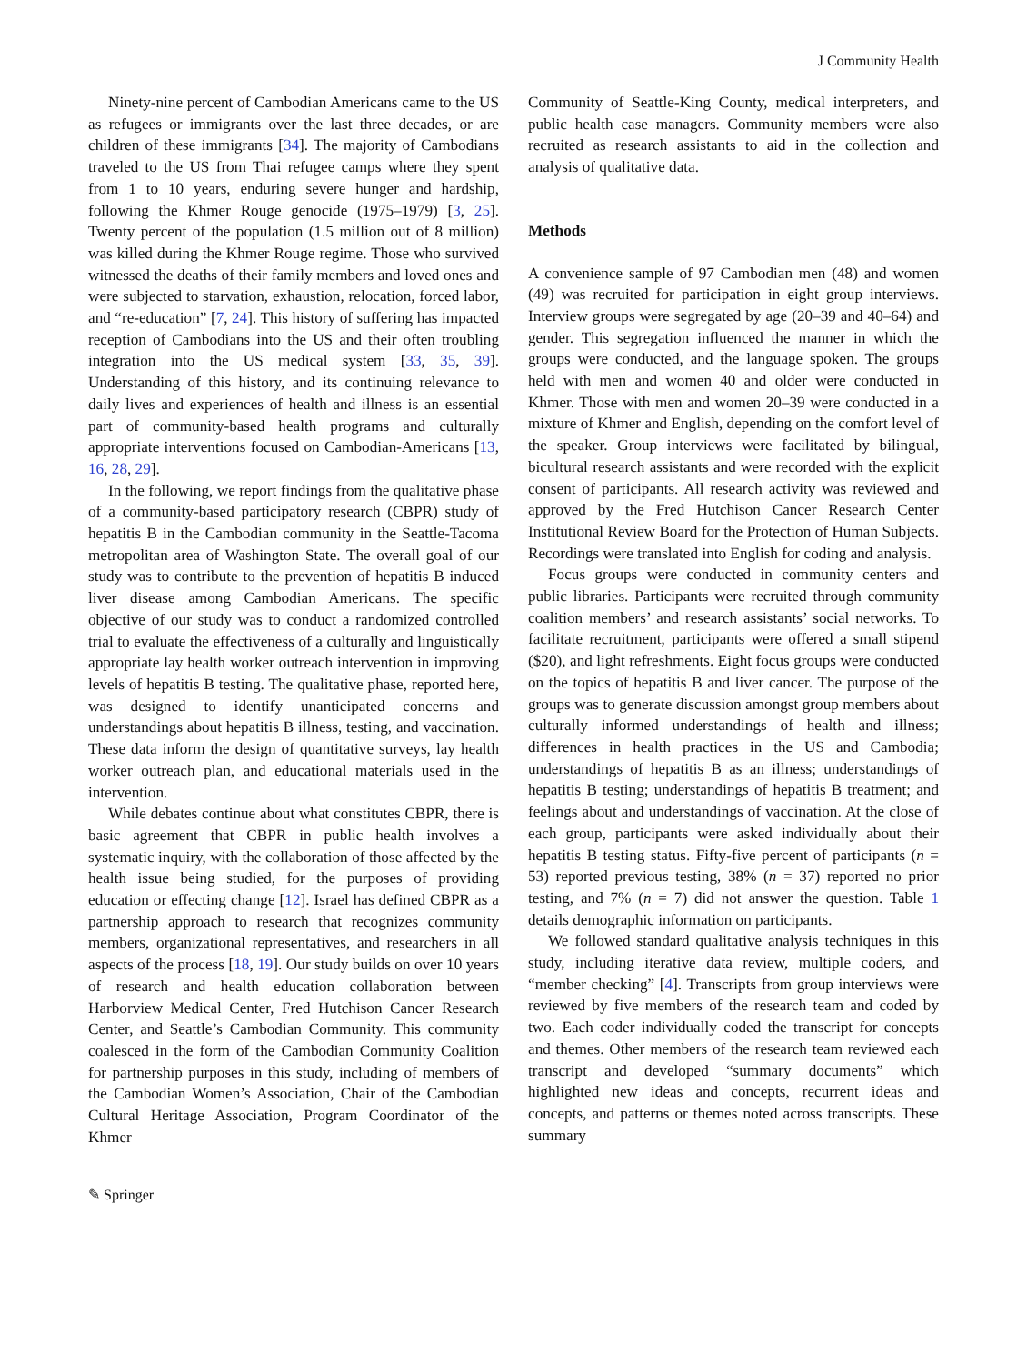J Community Health
Ninety-nine percent of Cambodian Americans came to the US as refugees or immigrants over the last three decades, or are children of these immigrants [34]. The majority of Cambodians traveled to the US from Thai refugee camps where they spent from 1 to 10 years, enduring severe hunger and hardship, following the Khmer Rouge genocide (1975–1979) [3, 25]. Twenty percent of the population (1.5 million out of 8 million) was killed during the Khmer Rouge regime. Those who survived witnessed the deaths of their family members and loved ones and were subjected to starvation, exhaustion, relocation, forced labor, and “re-education” [7, 24]. This history of suffering has impacted reception of Cambodians into the US and their often troubling integration into the US medical system [33, 35, 39]. Understanding of this history, and its continuing relevance to daily lives and experiences of health and illness is an essential part of community-based health programs and culturally appropriate interventions focused on Cambodian-Americans [13, 16, 28, 29].
In the following, we report findings from the qualitative phase of a community-based participatory research (CBPR) study of hepatitis B in the Cambodian community in the Seattle-Tacoma metropolitan area of Washington State. The overall goal of our study was to contribute to the prevention of hepatitis B induced liver disease among Cambodian Americans. The specific objective of our study was to conduct a randomized controlled trial to evaluate the effectiveness of a culturally and linguistically appropriate lay health worker outreach intervention in improving levels of hepatitis B testing. The qualitative phase, reported here, was designed to identify unanticipated concerns and understandings about hepatitis B illness, testing, and vaccination. These data inform the design of quantitative surveys, lay health worker outreach plan, and educational materials used in the intervention.
While debates continue about what constitutes CBPR, there is basic agreement that CBPR in public health involves a systematic inquiry, with the collaboration of those affected by the health issue being studied, for the purposes of providing education or effecting change [12]. Israel has defined CBPR as a partnership approach to research that recognizes community members, organizational representatives, and researchers in all aspects of the process [18, 19]. Our study builds on over 10 years of research and health education collaboration between Harborview Medical Center, Fred Hutchison Cancer Research Center, and Seattle’s Cambodian Community. This community coalesced in the form of the Cambodian Community Coalition for partnership purposes in this study, including of members of the Cambodian Women’s Association, Chair of the Cambodian Cultural Heritage Association, Program Coordinator of the Khmer
Community of Seattle-King County, medical interpreters, and public health case managers. Community members were also recruited as research assistants to aid in the collection and analysis of qualitative data.
Methods
A convenience sample of 97 Cambodian men (48) and women (49) was recruited for participation in eight group interviews. Interview groups were segregated by age (20–39 and 40–64) and gender. This segregation influenced the manner in which the groups were conducted, and the language spoken. The groups held with men and women 40 and older were conducted in Khmer. Those with men and women 20–39 were conducted in a mixture of Khmer and English, depending on the comfort level of the speaker. Group interviews were facilitated by bilingual, bicultural research assistants and were recorded with the explicit consent of participants. All research activity was reviewed and approved by the Fred Hutchison Cancer Research Center Institutional Review Board for the Protection of Human Subjects. Recordings were translated into English for coding and analysis.
Focus groups were conducted in community centers and public libraries. Participants were recruited through community coalition members’ and research assistants’ social networks. To facilitate recruitment, participants were offered a small stipend ($20), and light refreshments. Eight focus groups were conducted on the topics of hepatitis B and liver cancer. The purpose of the groups was to generate discussion amongst group members about culturally informed understandings of health and illness; differences in health practices in the US and Cambodia; understandings of hepatitis B as an illness; understandings of hepatitis B testing; understandings of hepatitis B treatment; and feelings about and understandings of vaccination. At the close of each group, participants were asked individually about their hepatitis B testing status. Fifty-five percent of participants (n = 53) reported previous testing, 38% (n = 37) reported no prior testing, and 7% (n = 7) did not answer the question. Table 1 details demographic information on participants.
We followed standard qualitative analysis techniques in this study, including iterative data review, multiple coders, and “member checking” [4]. Transcripts from group interviews were reviewed by five members of the research team and coded by two. Each coder individually coded the transcript for concepts and themes. Other members of the research team reviewed each transcript and developed “summary documents” which highlighted new ideas and concepts, recurrent ideas and concepts, and patterns or themes noted across transcripts. These summary
✎ Springer